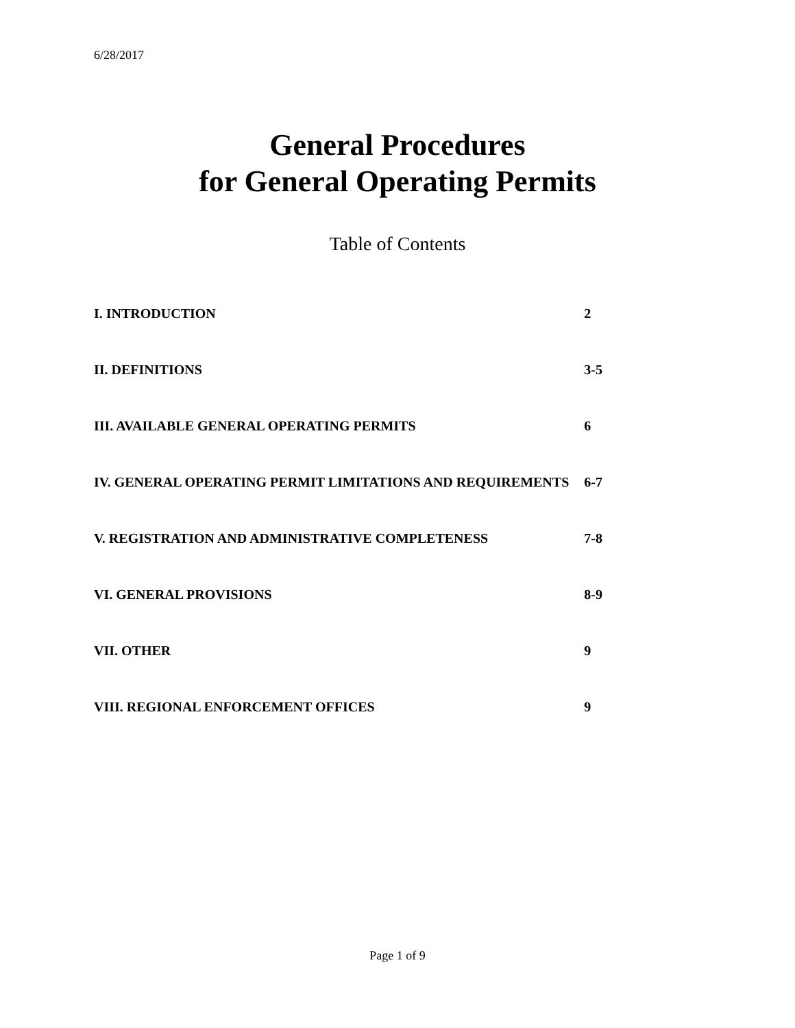6/28/2017
General Procedures
for General Operating Permits
Table of Contents
| I. INTRODUCTION | 2 |
| II. DEFINITIONS | 3-5 |
| III. AVAILABLE GENERAL OPERATING PERMITS | 6 |
| IV. GENERAL OPERATING PERMIT LIMITATIONS AND REQUIREMENTS | 6-7 |
| V. REGISTRATION AND ADMINISTRATIVE COMPLETENESS | 7-8 |
| VI. GENERAL PROVISIONS | 8-9 |
| VII. OTHER | 9 |
| VIII. REGIONAL ENFORCEMENT OFFICES | 9 |
Page 1 of 9